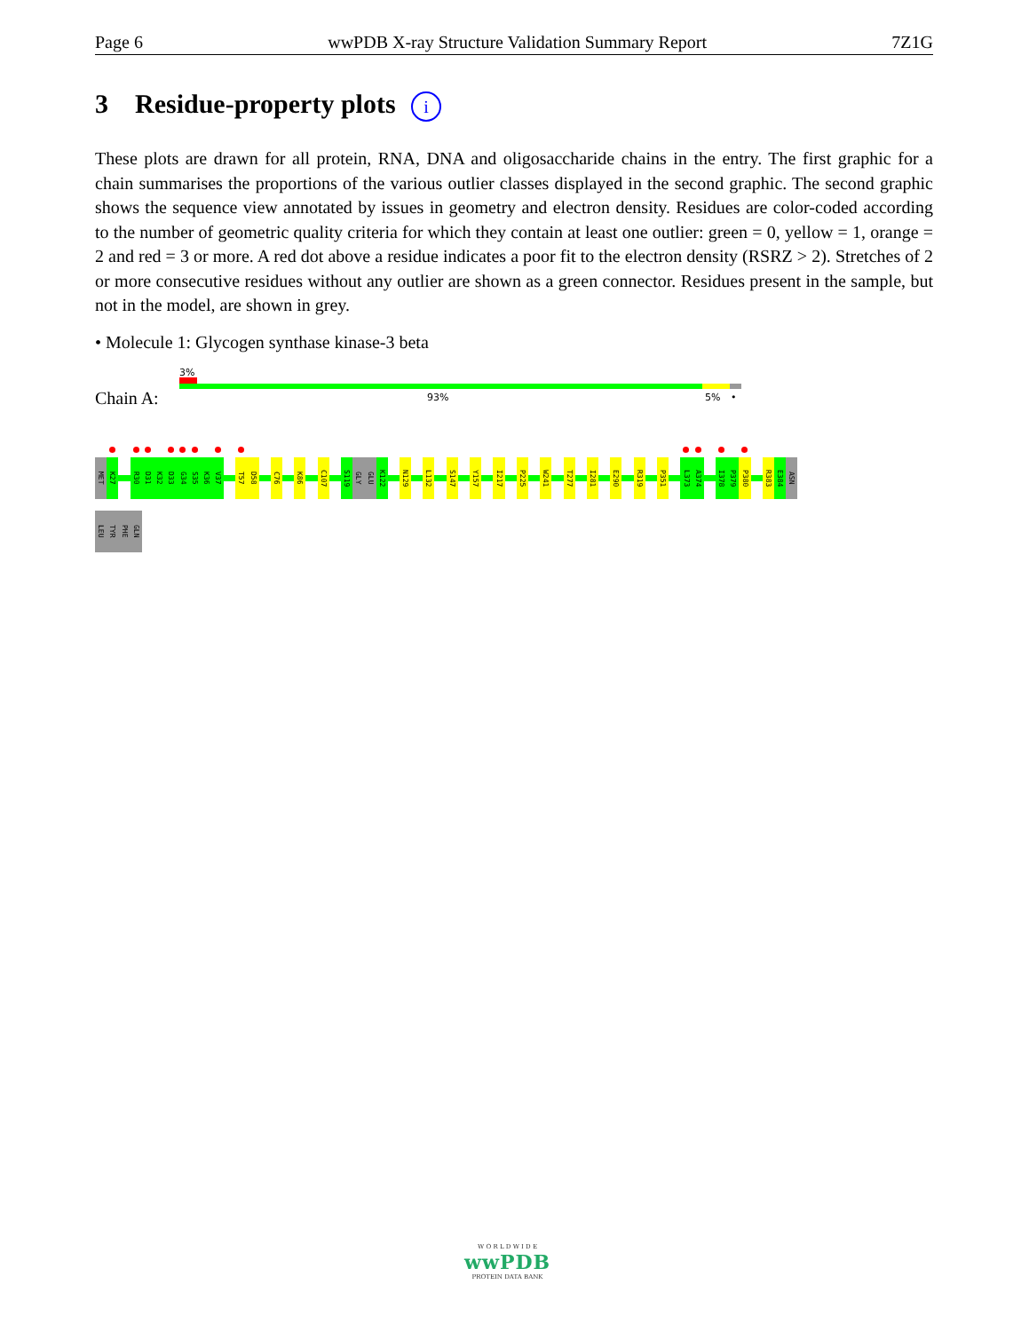Page 6 wwPDB X-ray Structure Validation Summary Report 7Z1G
3 Residue-property plots i
These plots are drawn for all protein, RNA, DNA and oligosaccharide chains in the entry. The first graphic for a chain summarises the proportions of the various outlier classes displayed in the second graphic. The second graphic shows the sequence view annotated by issues in geometry and electron density. Residues are color-coded according to the number of geometric quality criteria for which they contain at least one outlier: green = 0, yellow = 1, orange = 2 and red = 3 or more. A red dot above a residue indicates a poor fit to the electron density (RSRZ > 2). Stretches of 2 or more consecutive residues without any outlier are shown as a green connector. Residues present in the sample, but not in the model, are shown in grey.
• Molecule 1: Glycogen synthase kinase-3 beta
3%
Chain A: 93% 5% •
MET
K27
R30
D31
K32
D33
G34
S35
K36
V37
T57
D58
C76
K86
C107
S119
GLY
GLU
K122
N129
L132
S147
Y157
I217
P225
W241
T277
I281
E290
R319
P351
L373
A374
I378
P379
P380
R383
E384
ASN
LEU
TYR
PHE
GLN
W O R L D W I D E
wwPDB
PROTEIN DATA BANK